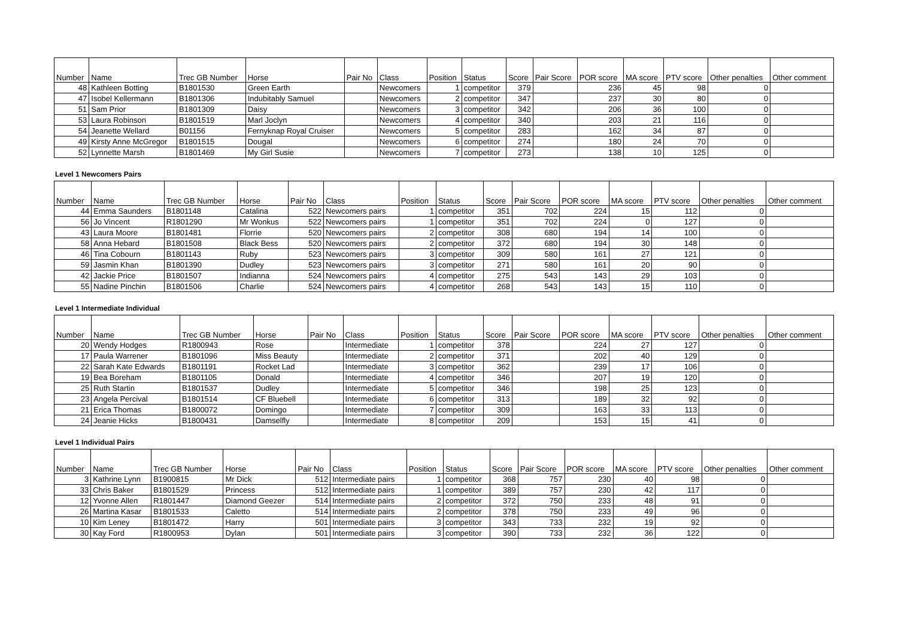| Number | Name | Trec GB Number | Horse | Pair No | Class | Position | Status | Score | Pair Score | POR score | MA score | PTV score | Other penalties | Other comment |
| --- | --- | --- | --- | --- | --- | --- | --- | --- | --- | --- | --- | --- | --- | --- |
| 48 | Kathleen Botting | B1801530 | Green Earth | | Newcomers | 1 | competitor | 379 | | 236 | 45 | 98 | 0 | |
| 47 | Isobel Kellermann | B1801306 | Indubitably Samuel | | Newcomers | 2 | competitor | 347 | | 237 | 30 | 80 | 0 | |
| 51 | Sam Prior | B1801309 | Daisy | | Newcomers | 3 | competitor | 342 | | 206 | 36 | 100 | 0 | |
| 53 | Laura Robinson | B1801519 | Marl Joclyn | | Newcomers | 4 | competitor | 340 | | 203 | 21 | 116 | 0 | |
| 54 | Jeanette Wellard | B01156 | Fernyknap Royal Cruiser | | Newcomers | 5 | competitor | 283 | | 162 | 34 | 87 | 0 | |
| 49 | Kirsty Anne McGregor | B1801515 | Dougal | | Newcomers | 6 | competitor | 274 | | 180 | 24 | 70 | 0 | |
| 52 | Lynnette Marsh | B1801469 | My Girl Susie | | Newcomers | 7 | competitor | 273 | | 138 | 10 | 125 | 0 | |
Level 1 Newcomers Pairs
| Number | Name | Trec GB Number | Horse | Pair No | Class | Position | Status | Score | Pair Score | POR score | MA score | PTV score | Other penalties | Other comment |
| --- | --- | --- | --- | --- | --- | --- | --- | --- | --- | --- | --- | --- | --- | --- |
| 44 | Emma Saunders | B1801148 | Catalina | 522 | Newcomers pairs | 1 | competitor | 351 | 702 | 224 | 15 | 112 | 0 | |
| 56 | Jo Vincent | R1801290 | Mr Wonkus | 522 | Newcomers pairs | 1 | competitor | 351 | 702 | 224 | 0 | 127 | 0 | |
| 43 | Laura Moore | B1801481 | Florrie | 520 | Newcomers pairs | 2 | competitor | 308 | 680 | 194 | 14 | 100 | 0 | |
| 58 | Anna Hebard | B1801508 | Black Bess | 520 | Newcomers pairs | 2 | competitor | 372 | 680 | 194 | 30 | 148 | 0 | |
| 46 | Tina Cobourn | B1801143 | Ruby | 523 | Newcomers pairs | 3 | competitor | 309 | 580 | 161 | 27 | 121 | 0 | |
| 59 | Jasmin Khan | B1801390 | Dudley | 523 | Newcomers pairs | 3 | competitor | 271 | 580 | 161 | 20 | 90 | 0 | |
| 42 | Jackie Price | B1801507 | Indianna | 524 | Newcomers pairs | 4 | competitor | 275 | 543 | 143 | 29 | 103 | 0 | |
| 55 | Nadine Pinchin | B1801506 | Charlie | 524 | Newcomers pairs | 4 | competitor | 268 | 543 | 143 | 15 | 110 | 0 | |
Level 1 Intermediate Individual
| Number | Name | Trec GB Number | Horse | Pair No | Class | Position | Status | Score | Pair Score | POR score | MA score | PTV score | Other penalties | Other comment |
| --- | --- | --- | --- | --- | --- | --- | --- | --- | --- | --- | --- | --- | --- | --- |
| 20 | Wendy Hodges | R1800943 | Rose | | Intermediate | 1 | competitor | 378 | | 224 | 27 | 127 | 0 | |
| 17 | Paula Warrener | B1801096 | Miss Beauty | | Intermediate | 2 | competitor | 371 | | 202 | 40 | 129 | 0 | |
| 22 | Sarah Kate Edwards | B1801191 | Rocket Lad | | Intermediate | 3 | competitor | 362 | | 239 | 17 | 106 | 0 | |
| 19 | Bea Boreham | B1801105 | Donald | | Intermediate | 4 | competitor | 346 | | 207 | 19 | 120 | 0 | |
| 25 | Ruth Startin | B1801537 | Dudley | | Intermediate | 5 | competitor | 346 | | 198 | 25 | 123 | 0 | |
| 23 | Angela Percival | B1801514 | CF Bluebell | | Intermediate | 6 | competitor | 313 | | 189 | 32 | 92 | 0 | |
| 21 | Erica Thomas | B1800072 | Domingo | | Intermediate | 7 | competitor | 309 | | 163 | 33 | 113 | 0 | |
| 24 | Jeanie Hicks | B1800431 | Damselfly | | Intermediate | 8 | competitor | 209 | | 153 | 15 | 41 | 0 | |
Level 1 Individual Pairs
| Number | Name | Trec GB Number | Horse | Pair No | Class | Position | Status | Score | Pair Score | POR score | MA score | PTV score | Other penalties | Other comment |
| --- | --- | --- | --- | --- | --- | --- | --- | --- | --- | --- | --- | --- | --- | --- |
| 3 | Kathrine Lynn | B1900815 | Mr Dick | 512 | Intermediate pairs | 1 | competitor | 368 | 757 | 230 | 40 | 98 | 0 | |
| 33 | Chris Baker | B1801529 | Princess | 512 | Intermediate pairs | 1 | competitor | 389 | 757 | 230 | 42 | 117 | 0 | |
| 12 | Yvonne Allen | R1801447 | Diamond Geezer | 514 | Intermediate pairs | 2 | competitor | 372 | 750 | 233 | 48 | 91 | 0 | |
| 26 | Martina Kasar | B1801533 | Caletto | 514 | Intermediate pairs | 2 | competitor | 378 | 750 | 233 | 49 | 96 | 0 | |
| 10 | Kim Leney | B1801472 | Harry | 501 | Intermediate pairs | 3 | competitor | 343 | 733 | 232 | 19 | 92 | 0 | |
| 30 | Kay Ford | R1800953 | Dylan | 501 | Intermediate pairs | 3 | competitor | 390 | 733 | 232 | 36 | 122 | 0 | |